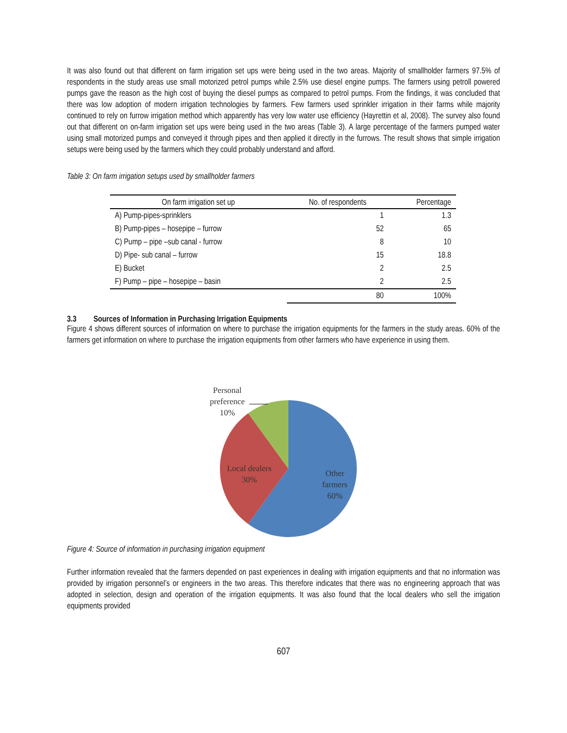It was also found out that different on farm irrigation set ups were being used in the two areas. Majority of smallholder farmers 97.5% of respondents in the study areas use small motorized petrol pumps while 2.5% use diesel engine pumps. The farmers using petroll powered pumps gave the reason as the high cost of buying the diesel pumps as compared to petrol pumps. From the findings, it was concluded that there was low adoption of modern irrigation technologies by farmers. Few farmers used sprinkler irrigation in their farms while majority continued to rely on furrow irrigation method which apparently has very low water use efficiency (Hayrettin et al, 2008). The survey also found out that different on on-farm irrigation set ups were being used in the two areas (Table 3). A large percentage of the farmers pumped water using small motorized pumps and conveyed it through pipes and then applied it directly in the furrows. The result shows that simple irrigation setups were being used by the farmers which they could probably understand and afford.
Table 3: On farm irrigation setups used by smallholder farmers
| On farm irrigation set up | No. of respondents | Percentage |
| --- | --- | --- |
| A) Pump-pipes-sprinklers | 1 | 1.3 |
| B) Pump-pipes – hosepipe – furrow | 52 | 65 |
| C) Pump – pipe –sub canal - furrow | 8 | 10 |
| D) Pipe- sub canal – furrow | 15 | 18.8 |
| E) Bucket | 2 | 2.5 |
| F) Pump – pipe – hosepipe – basin | 2 | 2.5 |
| | 80 | 100% |
3.3 Sources of Information in Purchasing Irrigation Equipments
Figure 4 shows different sources of information on where to purchase the irrigation equipments for the farmers in the study areas. 60% of the farmers get information on where to purchase the irrigation equipments from other farmers who have experience in using them.
Personal
preference
10%
Local dealers
30%
Other
farmers
60%
Figure 4: Source of information in purchasing irrigation equipment
Further information revealed that the farmers depended on past experiences in dealing with irrigation equipments and that no information was provided by irrigation personnel’s or engineers in the two areas. This therefore indicates that there was no engineering approach that was adopted in selection, design and operation of the irrigation equipments. It was also found that the local dealers who sell the irrigation equipments provided
607